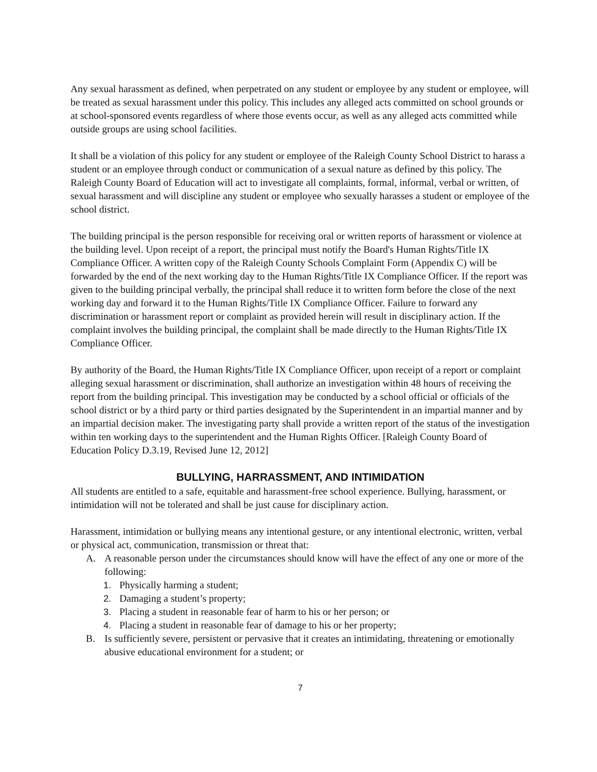Any sexual harassment as defined, when perpetrated on any student or employee by any student or employee, will be treated as sexual harassment under this policy. This includes any alleged acts committed on school grounds or at school-sponsored events regardless of where those events occur, as well as any alleged acts committed while outside groups are using school facilities.
It shall be a violation of this policy for any student or employee of the Raleigh County School District to harass a student or an employee through conduct or communication of a sexual nature as defined by this policy. The Raleigh County Board of Education will act to investigate all complaints, formal, informal, verbal or written, of sexual harassment and will discipline any student or employee who sexually harasses a student or employee of the school district.
The building principal is the person responsible for receiving oral or written reports of harassment or violence at the building level. Upon receipt of a report, the principal must notify the Board's Human Rights/Title IX Compliance Officer. A written copy of the Raleigh County Schools Complaint Form (Appendix C) will be forwarded by the end of the next working day to the Human Rights/Title IX Compliance Officer. If the report was given to the building principal verbally, the principal shall reduce it to written form before the close of the next working day and forward it to the Human Rights/Title IX Compliance Officer. Failure to forward any discrimination or harassment report or complaint as provided herein will result in disciplinary action. If the complaint involves the building principal, the complaint shall be made directly to the Human Rights/Title IX Compliance Officer.
By authority of the Board, the Human Rights/Title IX Compliance Officer, upon receipt of a report or complaint alleging sexual harassment or discrimination, shall authorize an investigation within 48 hours of receiving the report from the building principal. This investigation may be conducted by a school official or officials of the school district or by a third party or third parties designated by the Superintendent in an impartial manner and by an impartial decision maker. The investigating party shall provide a written report of the status of the investigation within ten working days to the superintendent and the Human Rights Officer. [Raleigh County Board of Education Policy D.3.19, Revised June 12, 2012]
BULLYING, HARRASSMENT, AND INTIMIDATION
All students are entitled to a safe, equitable and harassment-free school experience. Bullying, harassment, or intimidation will not be tolerated and shall be just cause for disciplinary action.
Harassment, intimidation or bullying means any intentional gesture, or any intentional electronic, written, verbal or physical act, communication, transmission or threat that:
A. A reasonable person under the circumstances should know will have the effect of any one or more of the following:
1. Physically harming a student;
2. Damaging a student’s property;
3. Placing a student in reasonable fear of harm to his or her person; or
4. Placing a student in reasonable fear of damage to his or her property;
B. Is sufficiently severe, persistent or pervasive that it creates an intimidating, threatening or emotionally abusive educational environment for a student; or
7